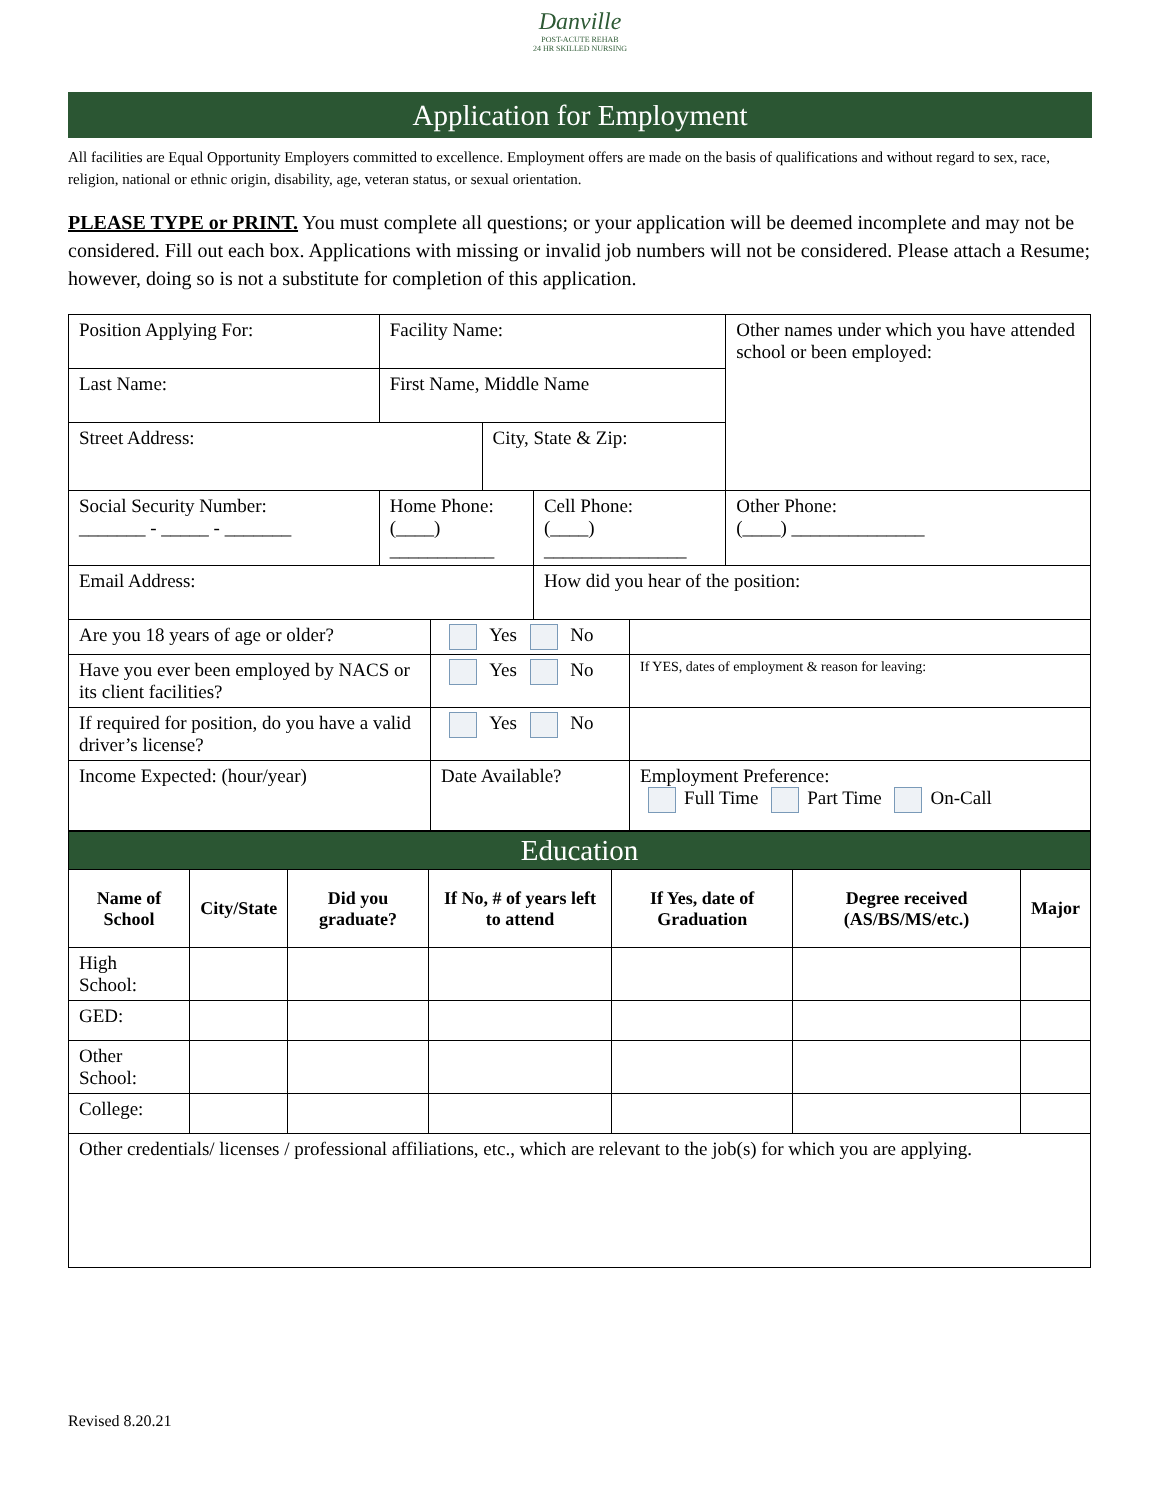Danville
POST-ACUTE REHAB
24 HR SKILLED NURSING
Application for Employment
All facilities are Equal Opportunity Employers committed to excellence. Employment offers are made on the basis of qualifications and without regard to sex, race, religion, national or ethnic origin, disability, age, veteran status, or sexual orientation.
PLEASE TYPE or PRINT. You must complete all questions; or your application will be deemed incomplete and may not be considered. Fill out each box. Applications with missing or invalid job numbers will not be considered. Please attach a Resume; however, doing so is not a substitute for completion of this application.
| Position Applying For: | Facility Name: | | | | | Other names under which you have attended school or been employed: |
| Last Name: | First Name, Middle Name | | | | | |
| Street Address: | | | City, State & Zip: | | | |
| Social Security Number: _______ - _____ - _______ | Home Phone: (____) ___________ | | | Cell Phone: (____) _______________ | | Other Phone: (____) ______________ |
| Email Address: | | | | How did you hear of the position: | | |
| Are you 18 years of age or older? | | Yes No | | | | |
| Have you ever been employed by NACS or its client facilities? | | Yes No | | | If YES, dates of employment & reason for leaving: | |
| If required for position, do you have a valid driver’s license? | | Yes No | | | | |
| Income Expected: (hour/year) | | Date Available? | | | Employment Preference: Full Time Part Time On-Call | |
| Education | | | | | | |
| Name of School | City/State | Did you graduate? | If No, # of years left to attend | If Yes, date of Graduation | Degree received (AS/BS/MS/etc.) | Major |
| High School: | | | | | | |
| GED: | | | | | | |
| Other School: | | | | | | |
| College: | | | | | | |
| Other credentials/ licenses / professional affiliations, etc., which are relevant to the job(s) for which you are applying. | | | | | | |
Revised 8.20.21